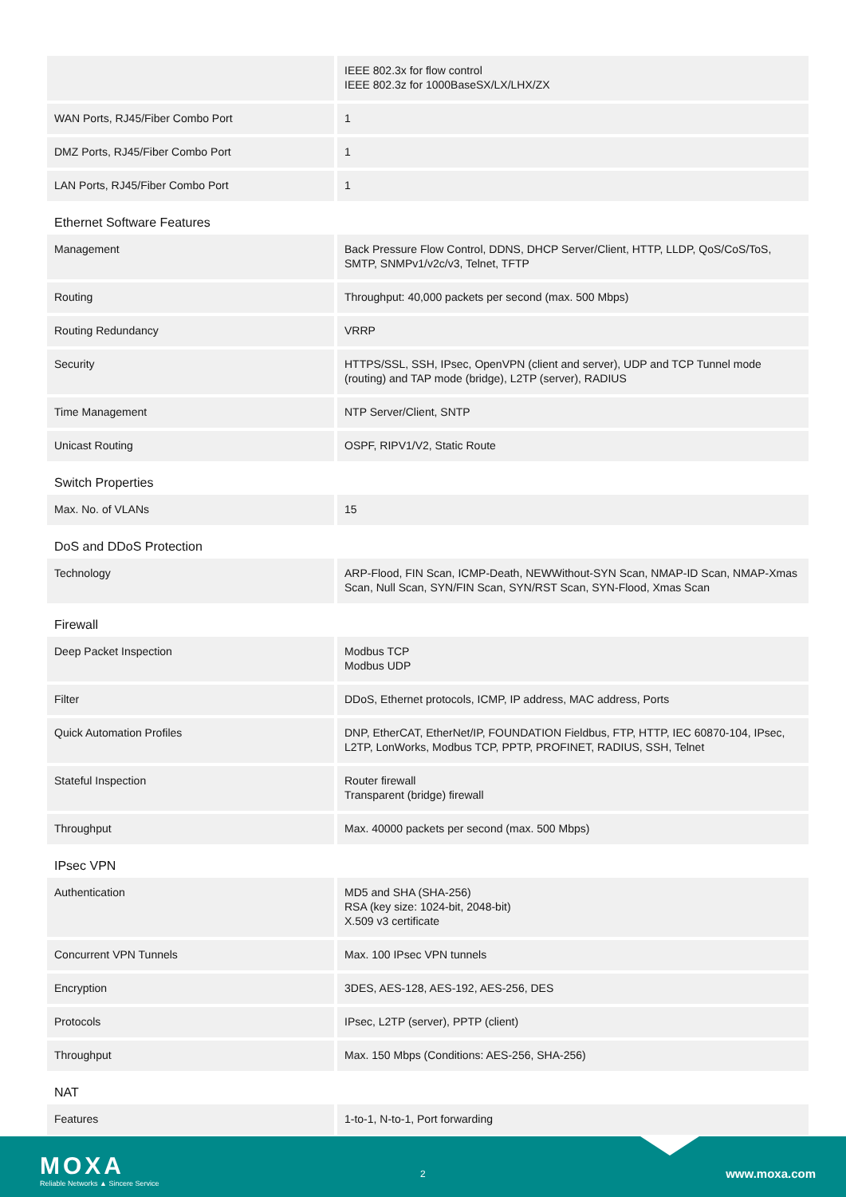| | IEEE 802.3x for flow control IEEE 802.3z for 1000BaseSX/LX/LHX/ZX |
| WAN Ports, RJ45/Fiber Combo Port | 1 |
| DMZ Ports, RJ45/Fiber Combo Port | 1 |
| LAN Ports, RJ45/Fiber Combo Port | 1 |
| Ethernet Software Features | |
| Management | Back Pressure Flow Control, DDNS, DHCP Server/Client, HTTP, LLDP, QoS/CoS/ToS, SMTP, SNMPv1/v2c/v3, Telnet, TFTP |
| Routing | Throughput: 40,000 packets per second (max. 500 Mbps) |
| Routing Redundancy | VRRP |
| Security | HTTPS/SSL, SSH, IPsec, OpenVPN (client and server), UDP and TCP Tunnel mode (routing) and TAP mode (bridge), L2TP (server), RADIUS |
| Time Management | NTP Server/Client, SNTP |
| Unicast Routing | OSPF, RIPV1/V2, Static Route |
| Switch Properties | |
| Max. No. of VLANs | 15 |
| DoS and DDoS Protection | |
| Technology | ARP-Flood, FIN Scan, ICMP-Death, NEWWithout-SYN Scan, NMAP-ID Scan, NMAP-Xmas Scan, Null Scan, SYN/FIN Scan, SYN/RST Scan, SYN-Flood, Xmas Scan |
| Firewall | |
| Deep Packet Inspection | Modbus TCP Modbus UDP |
| Filter | DDoS, Ethernet protocols, ICMP, IP address, MAC address, Ports |
| Quick Automation Profiles | DNP, EtherCAT, EtherNet/IP, FOUNDATION Fieldbus, FTP, HTTP, IEC 60870-104, IPsec, L2TP, LonWorks, Modbus TCP, PPTP, PROFINET, RADIUS, SSH, Telnet |
| Stateful Inspection | Router firewall Transparent (bridge) firewall |
| Throughput | Max. 40000 packets per second (max. 500 Mbps) |
| IPsec VPN | |
| Authentication | MD5 and SHA (SHA-256) RSA (key size: 1024-bit, 2048-bit) X.509 v3 certificate |
| Concurrent VPN Tunnels | Max. 100 IPsec VPN tunnels |
| Encryption | 3DES, AES-128, AES-192, AES-256, DES |
| Protocols | IPsec, L2TP (server), PPTP (client) |
| Throughput | Max. 150 Mbps (Conditions: AES-256, SHA-256) |
| NAT | |
| Features | 1-to-1, N-to-1, Port forwarding |
MOXA
Reliable Networks ▲ Sincere Service
2 www.moxa.com